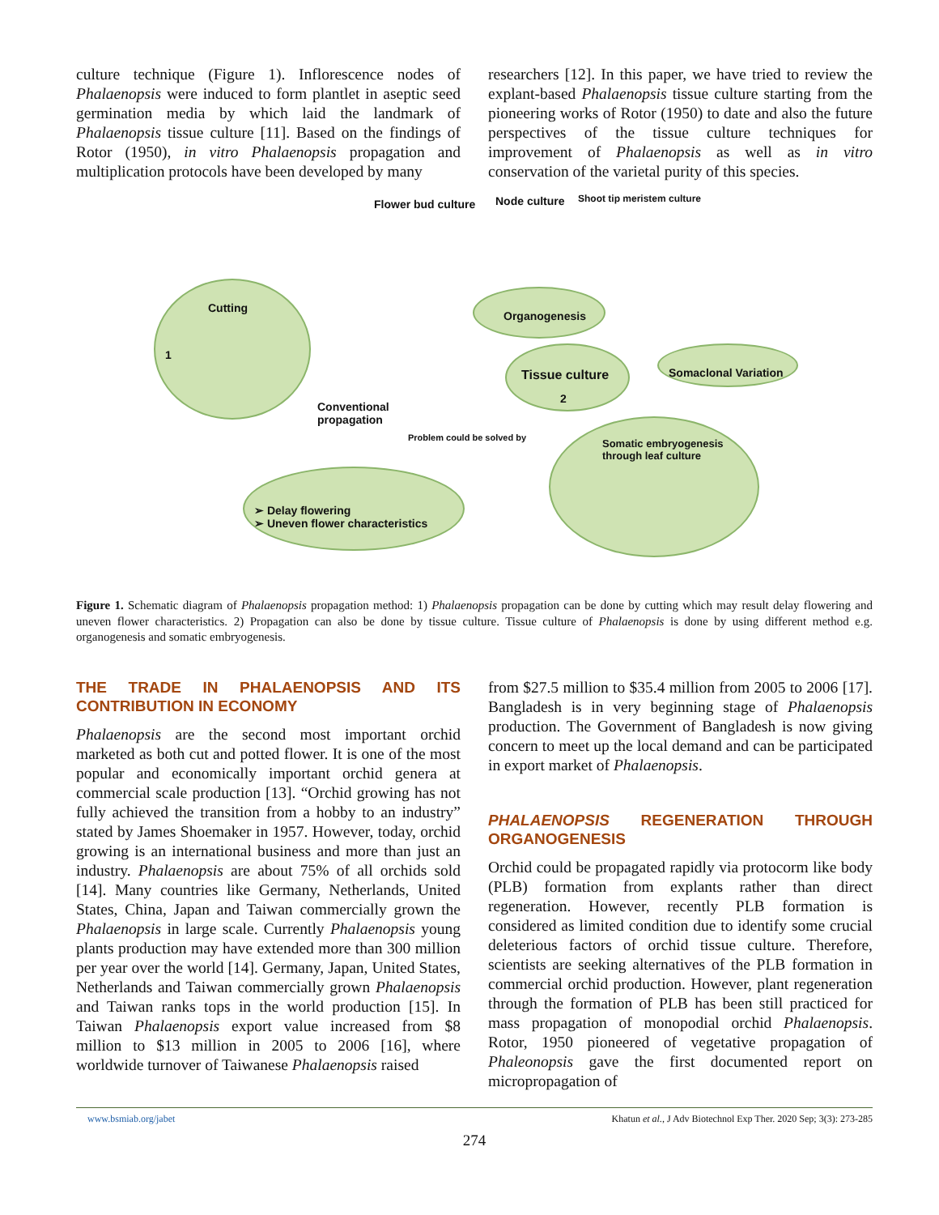culture technique (Figure 1). Inflorescence nodes of Phalaenopsis were induced to form plantlet in aseptic seed germination media by which laid the landmark of Phalaenopsis tissue culture [11]. Based on the findings of Rotor (1950), in vitro Phalaenopsis propagation and multiplication protocols have been developed by many
researchers [12]. In this paper, we have tried to review the explant-based Phalaenopsis tissue culture starting from the pioneering works of Rotor (1950) to date and also the future perspectives of the tissue culture techniques for improvement of Phalaenopsis as well as in vitro conservation of the varietal purity of this species.
Flower bud culture Node culture Shoot tip meristem culture
Cutting
1
Organogenesis
Tissue culture
2
Somaclonal Variation
Conventional
propagation
Problem could be solved by
Somatic embryogenesis
through leaf culture
➢ Delay flowering
➢ Uneven flower characteristics
Figure 1. Schematic diagram of Phalaenopsis propagation method: 1) Phalaenopsis propagation can be done by cutting which may result delay flowering and uneven flower characteristics. 2) Propagation can also be done by tissue culture. Tissue culture of Phalaenopsis is done by using different method e.g. organogenesis and somatic embryogenesis.
THE TRADE IN PHALAENOPSIS AND ITS CONTRIBUTION IN ECONOMY
Phalaenopsis are the second most important orchid marketed as both cut and potted flower. It is one of the most popular and economically important orchid genera at commercial scale production [13]. “Orchid growing has not fully achieved the transition from a hobby to an industry” stated by James Shoemaker in 1957. However, today, orchid growing is an international business and more than just an industry. Phalaenopsis are about 75% of all orchids sold [14]. Many countries like Germany, Netherlands, United States, China, Japan and Taiwan commercially grown the Phalaenopsis in large scale. Currently Phalaenopsis young plants production may have extended more than 300 million per year over the world [14]. Germany, Japan, United States, Netherlands and Taiwan commercially grown Phalaenopsis and Taiwan ranks tops in the world production [15]. In Taiwan Phalaenopsis export value increased from $8 million to $13 million in 2005 to 2006 [16], where worldwide turnover of Taiwanese Phalaenopsis raised
from $27.5 million to $35.4 million from 2005 to 2006 [17]. Bangladesh is in very beginning stage of Phalaenopsis production. The Government of Bangladesh is now giving concern to meet up the local demand and can be participated in export market of Phalaenopsis.
PHALAENOPSIS REGENERATION THROUGH ORGANOGENESIS
Orchid could be propagated rapidly via protocorm like body (PLB) formation from explants rather than direct regeneration. However, recently PLB formation is considered as limited condition due to identify some crucial deleterious factors of orchid tissue culture. Therefore, scientists are seeking alternatives of the PLB formation in commercial orchid production. However, plant regeneration through the formation of PLB has been still practiced for mass propagation of monopodial orchid Phalaenopsis. Rotor, 1950 pioneered of vegetative propagation of Phaleonopsis gave the first documented report on micropropagation of
www.bsmiab.org/jabet Khatun et al., J Adv Biotechnol Exp Ther. 2020 Sep; 3(3): 273-285
274